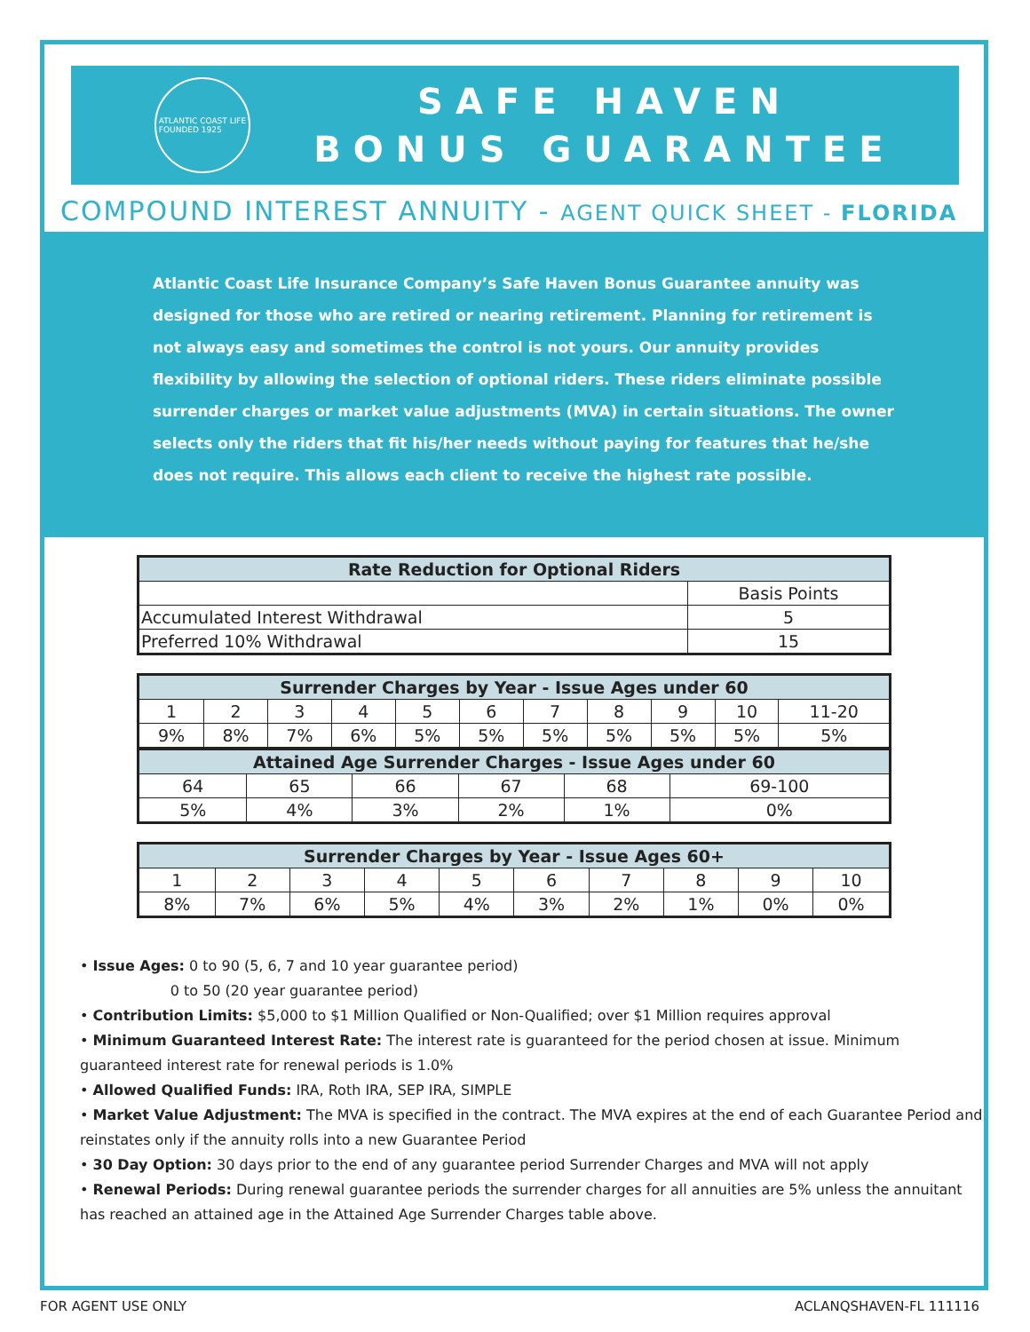ATLANTIC COAST LIFE
FOUNDED 1925
SAFE HAVEN
BONUS GUARANTEE
COMPOUND INTEREST ANNUITY - AGENT QUICK SHEET - FLORIDA
Atlantic Coast Life Insurance Company’s Safe Haven Bonus Guarantee annuity was designed for those who are retired or nearing retirement. Planning for retirement is not always easy and sometimes the control is not yours. Our annuity provides flexibility by allowing the selection of optional riders. These riders eliminate possible surrender charges or market value adjustments (MVA) in certain situations. The owner selects only the riders that fit his/her needs without paying for features that he/she does not require. This allows each client to receive the highest rate possible.
| Rate Reduction for Optional Riders | |
| --- | --- |
| | Basis Points |
| Accumulated Interest Withdrawal | 5 |
| Preferred 10% Withdrawal | 15 |
| Surrender Charges by Year - Issue Ages under 60 | | | | | | | | | | |
| --- | --- | --- | --- | --- | --- | --- | --- | --- | --- | --- |
| 1 | 2 | 3 | 4 | 5 | 6 | 7 | 8 | 9 | 10 | 11-20 |
| 9% | 8% | 7% | 6% | 5% | 5% | 5% | 5% | 5% | 5% | 5% |
| Attained Age Surrender Charges - Issue Ages under 60 | | | | | |
| --- | --- | --- | --- | --- | --- |
| 64 | 65 | 66 | 67 | 68 | 69-100 |
| 5% | 4% | 3% | 2% | 1% | 0% |
| Surrender Charges by Year - Issue Ages 60+ | | | | | | | | | |
| --- | --- | --- | --- | --- | --- | --- | --- | --- | --- |
| 1 | 2 | 3 | 4 | 5 | 6 | 7 | 8 | 9 | 10 |
| 8% | 7% | 6% | 5% | 4% | 3% | 2% | 1% | 0% | 0% |
• Issue Ages: 0 to 90 (5, 6, 7 and 10 year guarantee period)
0 to 50 (20 year guarantee period)
• Contribution Limits: $5,000 to $1 Million Qualified or Non-Qualified; over $1 Million requires approval
• Minimum Guaranteed Interest Rate: The interest rate is guaranteed for the period chosen at issue. Minimum guaranteed interest rate for renewal periods is 1.0%
• Allowed Qualified Funds: IRA, Roth IRA, SEP IRA, SIMPLE
• Market Value Adjustment: The MVA is specified in the contract. The MVA expires at the end of each Guarantee Period and reinstates only if the annuity rolls into a new Guarantee Period
• 30 Day Option: 30 days prior to the end of any guarantee period Surrender Charges and MVA will not apply
• Renewal Periods: During renewal guarantee periods the surrender charges for all annuities are 5% unless the annuitant has reached an attained age in the Attained Age Surrender Charges table above.
FOR AGENT USE ONLY ACLANQSHAVEN-FL 111116